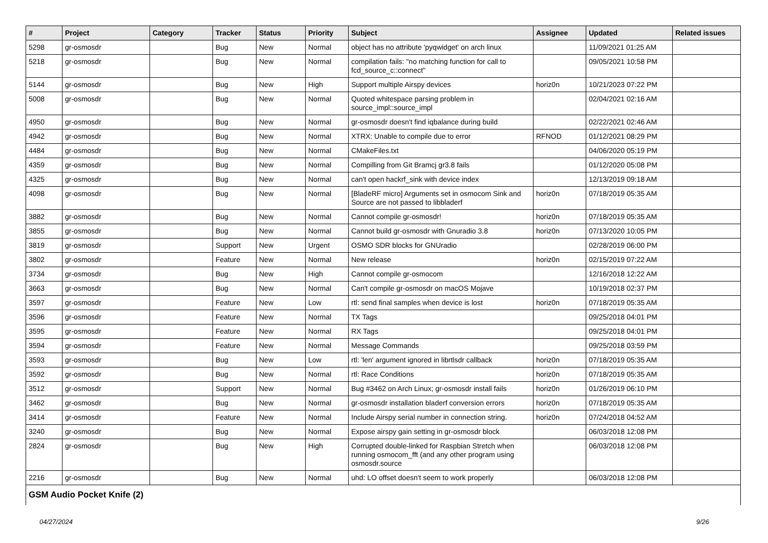| # | Project | Category | Tracker | Status | Priority | Subject | Assignee | Updated | Related issues |
| --- | --- | --- | --- | --- | --- | --- | --- | --- | --- |
| 5298 | gr-osmosdr | | Bug | New | Normal | object has no attribute 'pyqwidget' on arch linux | | 11/09/2021 01:25 AM | |
| 5218 | gr-osmosdr | | Bug | New | Normal | compilation fails: "no matching function for call to fcd_source_c::connect" | | 09/05/2021 10:58 PM | |
| 5144 | gr-osmosdr | | Bug | New | High | Support multiple Airspy devices | horiz0n | 10/21/2023 07:22 PM | |
| 5008 | gr-osmosdr | | Bug | New | Normal | Quoted whitespace parsing problem in source_impl::source_impl | | 02/04/2021 02:16 AM | |
| 4950 | gr-osmosdr | | Bug | New | Normal | gr-osmosdr doesn't find iqbalance during build | | 02/22/2021 02:46 AM | |
| 4942 | gr-osmosdr | | Bug | New | Normal | XTRX: Unable to compile due to error | RFNOD | 01/12/2021 08:29 PM | |
| 4484 | gr-osmosdr | | Bug | New | Normal | CMakeFiles.txt | | 04/06/2020 05:19 PM | |
| 4359 | gr-osmosdr | | Bug | New | Normal | Compilling from Git Bramcj gr3.8 fails | | 01/12/2020 05:08 PM | |
| 4325 | gr-osmosdr | | Bug | New | Normal | can't open hackrf_sink with device index | | 12/13/2019 09:18 AM | |
| 4098 | gr-osmosdr | | Bug | New | Normal | [BladeRF micro] Arguments set in osmocom Sink and Source are not passed to libbladerf | horiz0n | 07/18/2019 05:35 AM | |
| 3882 | gr-osmosdr | | Bug | New | Normal | Cannot compile gr-osmosdr! | horiz0n | 07/18/2019 05:35 AM | |
| 3855 | gr-osmosdr | | Bug | New | Normal | Cannot build gr-osmosdr with Gnuradio 3.8 | horiz0n | 07/13/2020 10:05 PM | |
| 3819 | gr-osmosdr | | Support | New | Urgent | OSMO SDR blocks for GNUradio | | 02/28/2019 06:00 PM | |
| 3802 | gr-osmosdr | | Feature | New | Normal | New release | horiz0n | 02/15/2019 07:22 AM | |
| 3734 | gr-osmosdr | | Bug | New | High | Cannot compile gr-osmocom | | 12/16/2018 12:22 AM | |
| 3663 | gr-osmosdr | | Bug | New | Normal | Can't compile gr-osmosdr on macOS Mojave | | 10/19/2018 02:37 PM | |
| 3597 | gr-osmosdr | | Feature | New | Low | rtl: send final samples when device is lost | horiz0n | 07/18/2019 05:35 AM | |
| 3596 | gr-osmosdr | | Feature | New | Normal | TX Tags | | 09/25/2018 04:01 PM | |
| 3595 | gr-osmosdr | | Feature | New | Normal | RX Tags | | 09/25/2018 04:01 PM | |
| 3594 | gr-osmosdr | | Feature | New | Normal | Message Commands | | 09/25/2018 03:59 PM | |
| 3593 | gr-osmosdr | | Bug | New | Low | rtl: 'len' argument ignored in librtlsdr callback | horiz0n | 07/18/2019 05:35 AM | |
| 3592 | gr-osmosdr | | Bug | New | Normal | rtl: Race Conditions | horiz0n | 07/18/2019 05:35 AM | |
| 3512 | gr-osmosdr | | Support | New | Normal | Bug #3462 on Arch Linux; gr-osmosdr install fails | horiz0n | 01/26/2019 06:10 PM | |
| 3462 | gr-osmosdr | | Bug | New | Normal | gr-osmosdr installation bladerf conversion errors | horiz0n | 07/18/2019 05:35 AM | |
| 3414 | gr-osmosdr | | Feature | New | Normal | Include Airspy serial number in connection string. | horiz0n | 07/24/2018 04:52 AM | |
| 3240 | gr-osmosdr | | Bug | New | Normal | Expose airspy gain setting in gr-osmosdr block | | 06/03/2018 12:08 PM | |
| 2824 | gr-osmosdr | | Bug | New | High | Corrupted double-linked for Raspbian Stretch when running osmocom_fft (and any other program using osmosdr.source | | 06/03/2018 12:08 PM | |
| 2216 | gr-osmosdr | | Bug | New | Normal | uhd: LO offset doesn't seem to work properly | | 06/03/2018 12:08 PM | |
| GSM Audio Pocket Knife (2) | | | | | | | | | |
04/27/2024 9/26